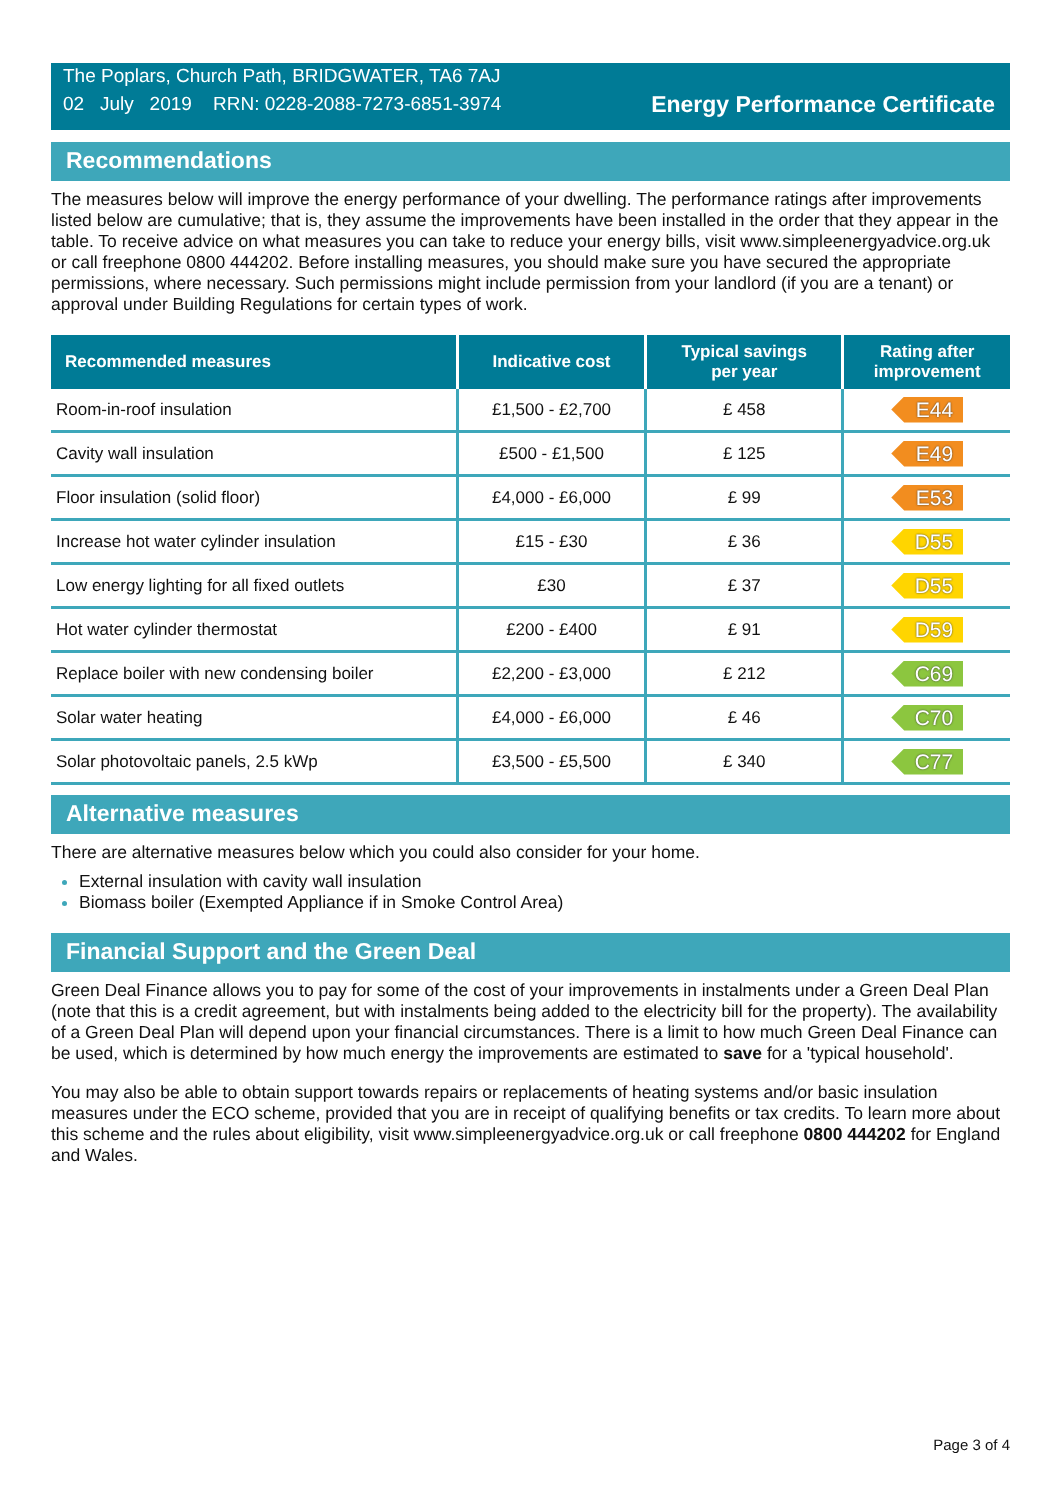The Poplars, Church Path, BRIDGWATER, TA6 7AJ
02 July 2019 RRN: 0228-2088-7273-6851-3974
Energy Performance Certificate
Recommendations
The measures below will improve the energy performance of your dwelling. The performance ratings after improvements listed below are cumulative; that is, they assume the improvements have been installed in the order that they appear in the table. To receive advice on what measures you can take to reduce your energy bills, visit www.simpleenergyadvice.org.uk or call freephone 0800 444202. Before installing measures, you should make sure you have secured the appropriate permissions, where necessary. Such permissions might include permission from your landlord (if you are a tenant) or approval under Building Regulations for certain types of work.
| Recommended measures | Indicative cost | Typical savings per year | Rating after improvement |
| --- | --- | --- | --- |
| Room-in-roof insulation | £1,500 - £2,700 | £ 458 | E44 |
| Cavity wall insulation | £500 - £1,500 | £ 125 | E49 |
| Floor insulation (solid floor) | £4,000 - £6,000 | £ 99 | E53 |
| Increase hot water cylinder insulation | £15 - £30 | £ 36 | D55 |
| Low energy lighting for all fixed outlets | £30 | £ 37 | D55 |
| Hot water cylinder thermostat | £200 - £400 | £ 91 | D59 |
| Replace boiler with new condensing boiler | £2,200 - £3,000 | £ 212 | C69 |
| Solar water heating | £4,000 - £6,000 | £ 46 | C70 |
| Solar photovoltaic panels, 2.5 kWp | £3,500 - £5,500 | £ 340 | C77 |
Alternative measures
There are alternative measures below which you could also consider for your home.
External insulation with cavity wall insulation
Biomass boiler (Exempted Appliance if in Smoke Control Area)
Financial Support and the Green Deal
Green Deal Finance allows you to pay for some of the cost of your improvements in instalments under a Green Deal Plan (note that this is a credit agreement, but with instalments being added to the electricity bill for the property). The availability of a Green Deal Plan will depend upon your financial circumstances. There is a limit to how much Green Deal Finance can be used, which is determined by how much energy the improvements are estimated to save for a 'typical household'.
You may also be able to obtain support towards repairs or replacements of heating systems and/or basic insulation measures under the ECO scheme, provided that you are in receipt of qualifying benefits or tax credits. To learn more about this scheme and the rules about eligibility, visit www.simpleenergyadvice.org.uk or call freephone 0800 444202 for England and Wales.
Page 3 of 4